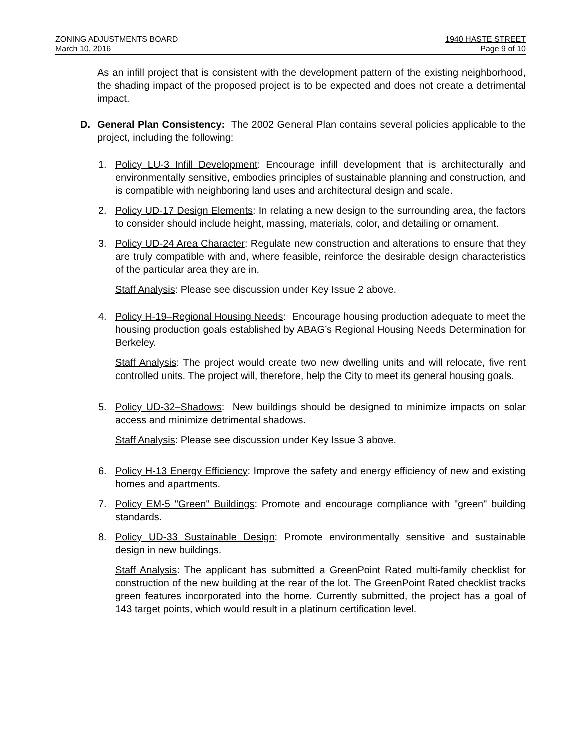ZONING ADJUSTMENTS BOARD
March 10, 2016
1940 HASTE STREET
Page 9 of 10
As an infill project that is consistent with the development pattern of the existing neighborhood, the shading impact of the proposed project is to be expected and does not create a detrimental impact.
D. General Plan Consistency: The 2002 General Plan contains several policies applicable to the project, including the following:
1. Policy LU-3 Infill Development: Encourage infill development that is architecturally and environmentally sensitive, embodies principles of sustainable planning and construction, and is compatible with neighboring land uses and architectural design and scale.
2. Policy UD-17 Design Elements: In relating a new design to the surrounding area, the factors to consider should include height, massing, materials, color, and detailing or ornament.
3. Policy UD-24 Area Character: Regulate new construction and alterations to ensure that they are truly compatible with and, where feasible, reinforce the desirable design characteristics of the particular area they are in.
Staff Analysis: Please see discussion under Key Issue 2 above.
4. Policy H-19–Regional Housing Needs: Encourage housing production adequate to meet the housing production goals established by ABAG’s Regional Housing Needs Determination for Berkeley.
Staff Analysis: The project would create two new dwelling units and will relocate, five rent controlled units. The project will, therefore, help the City to meet its general housing goals.
5. Policy UD-32–Shadows: New buildings should be designed to minimize impacts on solar access and minimize detrimental shadows.
Staff Analysis: Please see discussion under Key Issue 3 above.
6. Policy H-13 Energy Efficiency: Improve the safety and energy efficiency of new and existing homes and apartments.
7. Policy EM-5 "Green" Buildings: Promote and encourage compliance with "green" building standards.
8. Policy UD-33 Sustainable Design: Promote environmentally sensitive and sustainable design in new buildings.
Staff Analysis: The applicant has submitted a GreenPoint Rated multi-family checklist for construction of the new building at the rear of the lot. The GreenPoint Rated checklist tracks green features incorporated into the home. Currently submitted, the project has a goal of 143 target points, which would result in a platinum certification level.